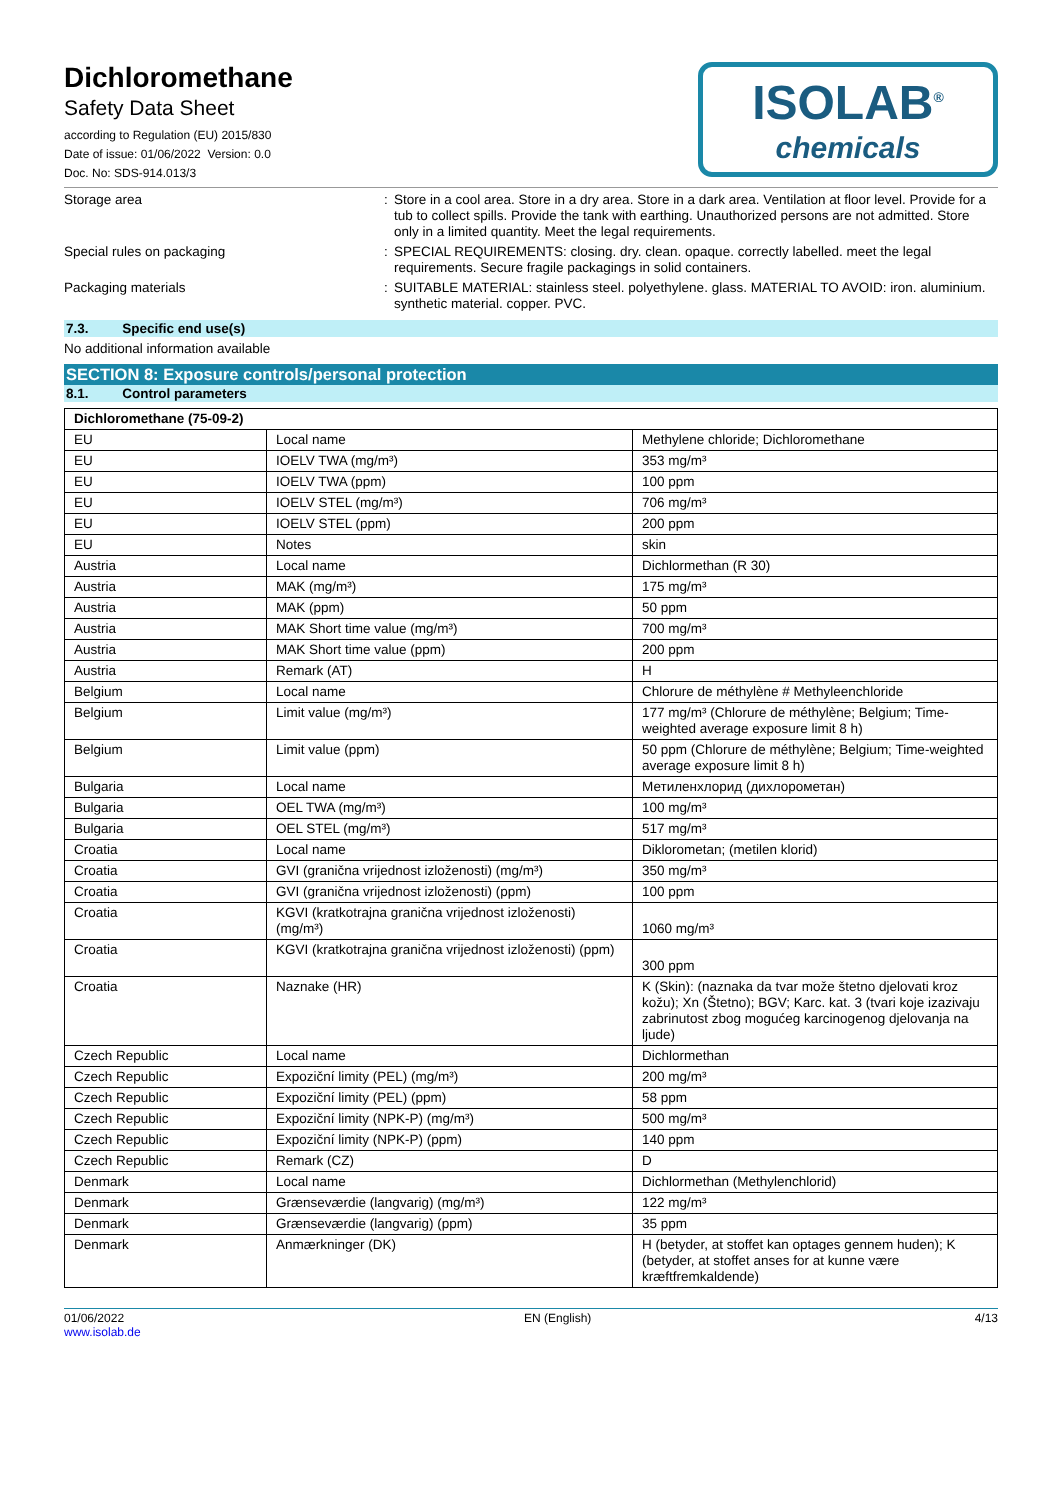Dichloromethane
Safety Data Sheet
according to Regulation (EU) 2015/830
Date of issue: 01/06/2022 Version: 0.0
Doc. No: SDS-914.013/3
ISOLAB<sup>®</sup>
chemicals
Storage area : Store in a cool area. Store in a dry area. Store in a dark area. Ventilation at floor level. Provide for a tub to collect spills. Provide the tank with earthing. Unauthorized persons are not admitted. Store only in a limited quantity. Meet the legal requirements.
Special rules on packaging : SPECIAL REQUIREMENTS: closing. dry. clean. opaque. correctly labelled. meet the legal requirements. Secure fragile packagings in solid containers.
Packaging materials : SUITABLE MATERIAL: stainless steel. polyethylene. glass. MATERIAL TO AVOID: iron. aluminium. synthetic material. copper. PVC.
7.3. Specific end use(s)
No additional information available
SECTION 8: Exposure controls/personal protection
8.1. Control parameters
| Dichloromethane (75-09-2) | | |
| --- | --- | --- |
| EU | Local name | Methylene chloride; Dichloromethane |
| EU | IOELV TWA (mg/m³) | 353 mg/m³ |
| EU | IOELV TWA (ppm) | 100 ppm |
| EU | IOELV STEL (mg/m³) | 706 mg/m³ |
| EU | IOELV STEL (ppm) | 200 ppm |
| EU | Notes | skin |
| Austria | Local name | Dichlormethan (R 30) |
| Austria | MAK (mg/m³) | 175 mg/m³ |
| Austria | MAK (ppm) | 50 ppm |
| Austria | MAK Short time value (mg/m³) | 700 mg/m³ |
| Austria | MAK Short time value (ppm) | 200 ppm |
| Austria | Remark (AT) | H |
| Belgium | Local name | Chlorure de méthylène # Methyleenchloride |
| Belgium | Limit value (mg/m³) | 177 mg/m³ (Chlorure de méthylène; Belgium; Time-weighted average exposure limit 8 h) |
| Belgium | Limit value (ppm) | 50 ppm (Chlorure de méthylène; Belgium; Time-weighted average exposure limit 8 h) |
| Bulgaria | Local name | Метиленхлорид (дихлорометан) |
| Bulgaria | OEL TWA (mg/m³) | 100 mg/m³ |
| Bulgaria | OEL STEL (mg/m³) | 517 mg/m³ |
| Croatia | Local name | Diklorometan; (metilen klorid) |
| Croatia | GVI (granična vrijednost izloženosti) (mg/m³) | 350 mg/m³ |
| Croatia | GVI (granična vrijednost izloženosti) (ppm) | 100 ppm |
| Croatia | KGVI (kratkotrajna granična vrijednost izloženosti) (mg/m³) | 1060 mg/m³ |
| Croatia | KGVI (kratkotrajna granična vrijednost izloženosti) (ppm) | 300 ppm |
| Croatia | Naznake (HR) | K (Skin): (naznaka da tvar može štetno djelovati kroz kožu); Xn (Štetno); BGV; Karc. kat. 3 (tvari koje izazivaju zabrinutost zbog mogućeg karcinogenog djelovanja na ljude) |
| Czech Republic | Local name | Dichlormethan |
| Czech Republic | Expoziční limity (PEL) (mg/m³) | 200 mg/m³ |
| Czech Republic | Expoziční limity (PEL) (ppm) | 58 ppm |
| Czech Republic | Expoziční limity (NPK-P) (mg/m³) | 500 mg/m³ |
| Czech Republic | Expoziční limity (NPK-P) (ppm) | 140 ppm |
| Czech Republic | Remark (CZ) | D |
| Denmark | Local name | Dichlormethan (Methylenchlorid) |
| Denmark | Grænseværdie (langvarig) (mg/m³) | 122 mg/m³ |
| Denmark | Grænseværdie (langvarig) (ppm) | 35 ppm |
| Denmark | Anmærkninger (DK) | H (betyder, at stoffet kan optages gennem huden); K (betyder, at stoffet anses for at kunne være kræftfremkaldende) |
01/06/2022
www.isolab.de
EN (English) 4/13